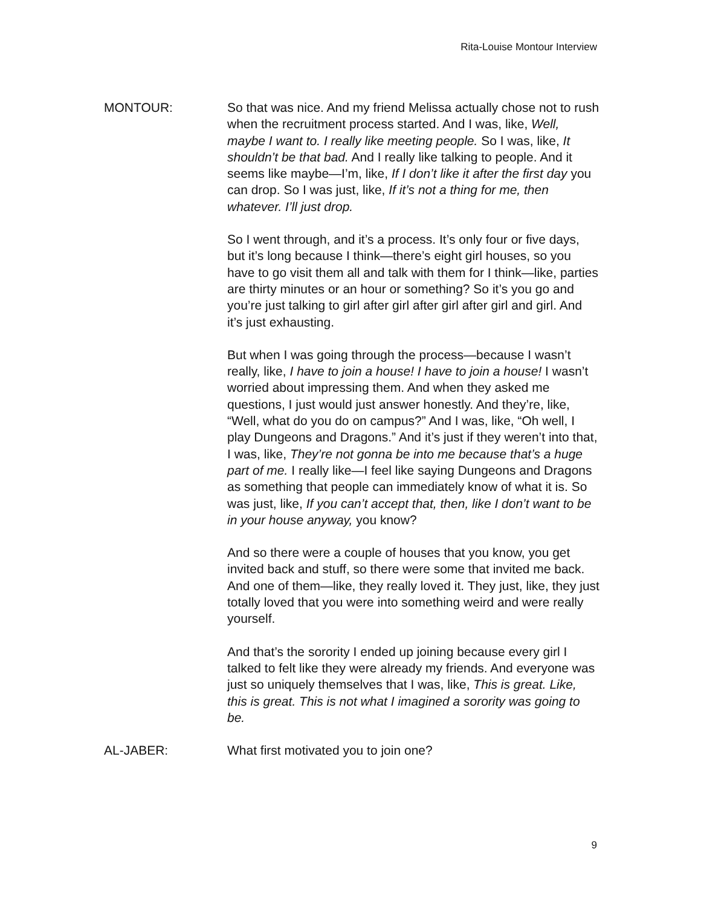Rita-Louise Montour Interview
MONTOUR: So that was nice. And my friend Melissa actually chose not to rush when the recruitment process started. And I was, like, Well, maybe I want to. I really like meeting people. So I was, like, It shouldn’t be that bad. And I really like talking to people. And it seems like maybe—I’m, like, If I don’t like it after the first day you can drop. So I was just, like, If it’s not a thing for me, then whatever. I’ll just drop.
So I went through, and it’s a process. It’s only four or five days, but it’s long because I think—there’s eight girl houses, so you have to go visit them all and talk with them for I think—like, parties are thirty minutes or an hour or something? So it’s you go and you’re just talking to girl after girl after girl after girl and girl. And it’s just exhausting.
But when I was going through the process—because I wasn’t really, like, I have to join a house! I have to join a house! I wasn’t worried about impressing them. And when they asked me questions, I just would just answer honestly. And they’re, like, “Well, what do you do on campus?” And I was, like, “Oh well, I play Dungeons and Dragons.” And it’s just if they weren’t into that, I was, like, They’re not gonna be into me because that’s a huge part of me. I really like—I feel like saying Dungeons and Dragons as something that people can immediately know of what it is. So was just, like, If you can’t accept that, then, like I don’t want to be in your house anyway, you know?
And so there were a couple of houses that you know, you get invited back and stuff, so there were some that invited me back. And one of them—like, they really loved it. They just, like, they just totally loved that you were into something weird and were really yourself.
And that’s the sorority I ended up joining because every girl I talked to felt like they were already my friends. And everyone was just so uniquely themselves that I was, like, This is great. Like, this is great. This is not what I imagined a sorority was going to be.
AL-JABER: What first motivated you to join one?
9